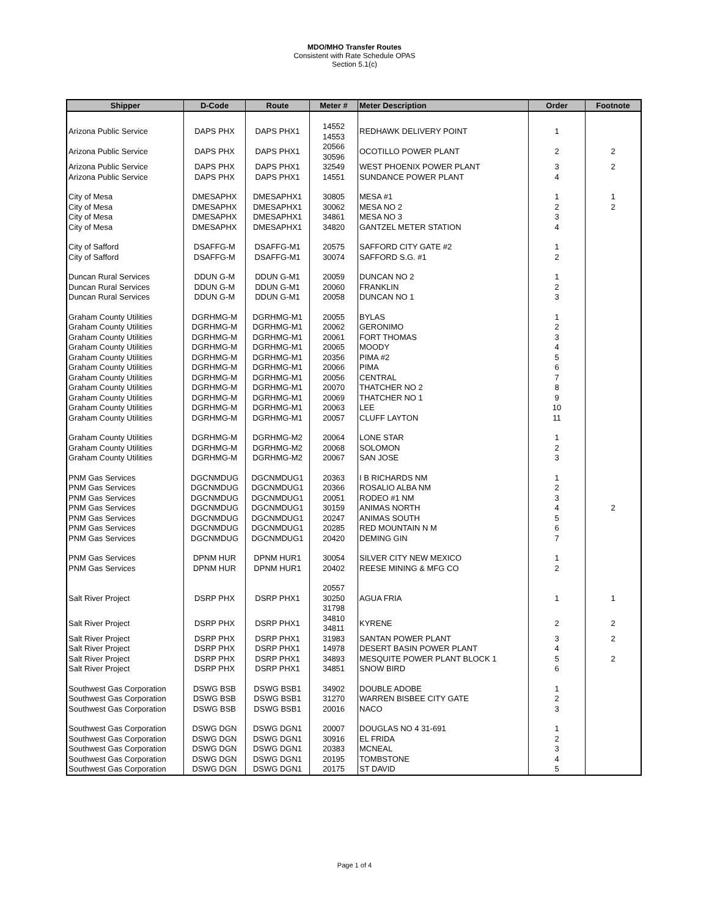MDO/MHO Transfer Routes
Consistent with Rate Schedule OPAS
Section 5.1(c)
| Shipper | D-Code | Route | Meter # | Meter Description | Order | Footnote |
| --- | --- | --- | --- | --- | --- | --- |
| Arizona Public Service | DAPS PHX | DAPS PHX1 | 14552 14553 | REDHAWK DELIVERY POINT | 1 | |
| Arizona Public Service | DAPS PHX | DAPS PHX1 | 20566 30596 | OCOTILLO POWER PLANT | 2 | 2 |
| Arizona Public Service | DAPS PHX | DAPS PHX1 | 32549 | WEST PHOENIX POWER PLANT | 3 | 2 |
| Arizona Public Service | DAPS PHX | DAPS PHX1 | 14551 | SUNDANCE POWER PLANT | 4 | |
| City of Mesa | DMESAPHX | DMESAPHX1 | 30805 | MESA #1 | 1 | 1 |
| City of Mesa | DMESAPHX | DMESAPHX1 | 30062 | MESA NO 2 | 2 | 2 |
| City of Mesa | DMESAPHX | DMESAPHX1 | 34861 | MESA NO 3 | 3 | |
| City of Mesa | DMESAPHX | DMESAPHX1 | 34820 | GANTZEL METER STATION | 4 | |
| City of Safford | DSAFFG-M | DSAFFG-M1 | 20575 | SAFFORD CITY GATE #2 | 1 | |
| City of Safford | DSAFFG-M | DSAFFG-M1 | 30074 | SAFFORD S.G. #1 | 2 | |
| Duncan Rural Services | DDUN G-M | DDUN G-M1 | 20059 | DUNCAN NO 2 | 1 | |
| Duncan Rural Services | DDUN G-M | DDUN G-M1 | 20060 | FRANKLIN | 2 | |
| Duncan Rural Services | DDUN G-M | DDUN G-M1 | 20058 | DUNCAN NO 1 | 3 | |
| Graham County Utilities | DGRHMG-M | DGRHMG-M1 | 20055 | BYLAS | 1 | |
| Graham County Utilities | DGRHMG-M | DGRHMG-M1 | 20062 | GERONIMO | 2 | |
| Graham County Utilities | DGRHMG-M | DGRHMG-M1 | 20061 | FORT THOMAS | 3 | |
| Graham County Utilities | DGRHMG-M | DGRHMG-M1 | 20065 | MOODY | 4 | |
| Graham County Utilities | DGRHMG-M | DGRHMG-M1 | 20356 | PIMA #2 | 5 | |
| Graham County Utilities | DGRHMG-M | DGRHMG-M1 | 20066 | PIMA | 6 | |
| Graham County Utilities | DGRHMG-M | DGRHMG-M1 | 20056 | CENTRAL | 7 | |
| Graham County Utilities | DGRHMG-M | DGRHMG-M1 | 20070 | THATCHER NO 2 | 8 | |
| Graham County Utilities | DGRHMG-M | DGRHMG-M1 | 20069 | THATCHER NO 1 | 9 | |
| Graham County Utilities | DGRHMG-M | DGRHMG-M1 | 20063 | LEE | 10 | |
| Graham County Utilities | DGRHMG-M | DGRHMG-M1 | 20057 | CLUFF LAYTON | 11 | |
| Graham County Utilities | DGRHMG-M | DGRHMG-M2 | 20064 | LONE STAR | 1 | |
| Graham County Utilities | DGRHMG-M | DGRHMG-M2 | 20068 | SOLOMON | 2 | |
| Graham County Utilities | DGRHMG-M | DGRHMG-M2 | 20067 | SAN JOSE | 3 | |
| PNM Gas Services | DGCNMDUG | DGCNMDUG1 | 20363 | I B RICHARDS NM | 1 | |
| PNM Gas Services | DGCNMDUG | DGCNMDUG1 | 20366 | ROSALIO ALBA NM | 2 | |
| PNM Gas Services | DGCNMDUG | DGCNMDUG1 | 20051 | RODEO #1 NM | 3 | |
| PNM Gas Services | DGCNMDUG | DGCNMDUG1 | 30159 | ANIMAS NORTH | 4 | 2 |
| PNM Gas Services | DGCNMDUG | DGCNMDUG1 | 20247 | ANIMAS SOUTH | 5 | |
| PNM Gas Services | DGCNMDUG | DGCNMDUG1 | 20285 | RED MOUNTAIN N M | 6 | |
| PNM Gas Services | DGCNMDUG | DGCNMDUG1 | 20420 | DEMING GIN | 7 | |
| PNM Gas Services | DPNM HUR | DPNM HUR1 | 30054 | SILVER CITY NEW MEXICO | 1 | |
| PNM Gas Services | DPNM HUR | DPNM HUR1 | 20402 | REESE MINING & MFG CO | 2 | |
| Salt River Project | DSRP PHX | DSRP PHX1 | 20557 30250 31798 | AGUA FRIA | 1 | 1 |
| Salt River Project | DSRP PHX | DSRP PHX1 | 34810 34811 | KYRENE | 2 | 2 |
| Salt River Project | DSRP PHX | DSRP PHX1 | 31983 | SANTAN POWER PLANT | 3 | 2 |
| Salt River Project | DSRP PHX | DSRP PHX1 | 14978 | DESERT BASIN POWER PLANT | 4 | |
| Salt River Project | DSRP PHX | DSRP PHX1 | 34893 | MESQUITE POWER PLANT BLOCK 1 | 5 | 2 |
| Salt River Project | DSRP PHX | DSRP PHX1 | 34851 | SNOW BIRD | 6 | |
| Southwest Gas Corporation | DSWG BSB | DSWG BSB1 | 34902 | DOUBLE ADOBE | 1 | |
| Southwest Gas Corporation | DSWG BSB | DSWG BSB1 | 31270 | WARREN BISBEE CITY GATE | 2 | |
| Southwest Gas Corporation | DSWG BSB | DSWG BSB1 | 20016 | NACO | 3 | |
| Southwest Gas Corporation | DSWG DGN | DSWG DGN1 | 20007 | DOUGLAS NO 4 31-691 | 1 | |
| Southwest Gas Corporation | DSWG DGN | DSWG DGN1 | 30916 | EL FRIDA | 2 | |
| Southwest Gas Corporation | DSWG DGN | DSWG DGN1 | 20383 | MCNEAL | 3 | |
| Southwest Gas Corporation | DSWG DGN | DSWG DGN1 | 20195 | TOMBSTONE | 4 | |
| Southwest Gas Corporation | DSWG DGN | DSWG DGN1 | 20175 | ST DAVID | 5 | |
Page 1 of 4